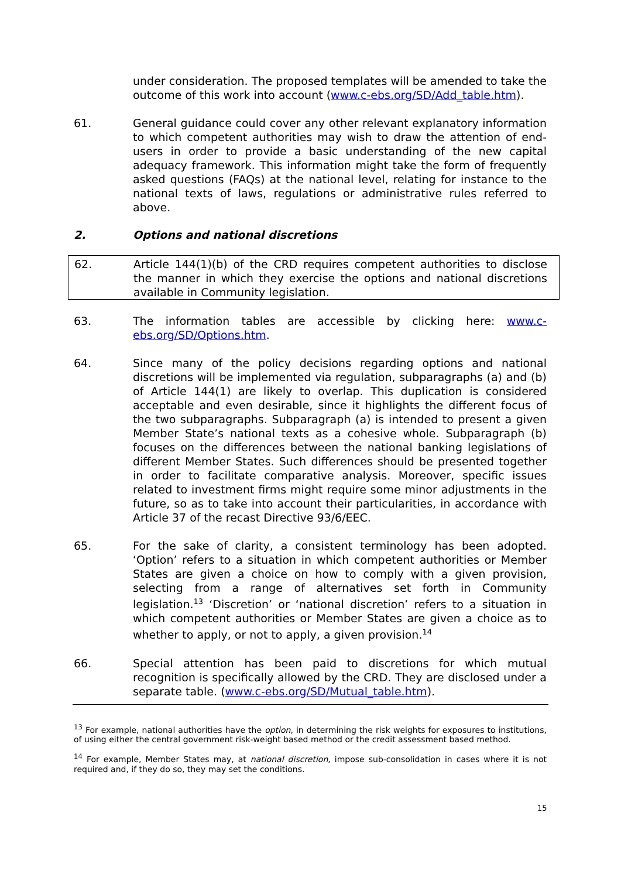under consideration. The proposed templates will be amended to take the outcome of this work into account (www.c-ebs.org/SD/Add_table.htm).
61. General guidance could cover any other relevant explanatory information to which competent authorities may wish to draw the attention of end-users in order to provide a basic understanding of the new capital adequacy framework. This information might take the form of frequently asked questions (FAQs) at the national level, relating for instance to the national texts of laws, regulations or administrative rules referred to above.
2. Options and national discretions
62. Article 144(1)(b) of the CRD requires competent authorities to disclose the manner in which they exercise the options and national discretions available in Community legislation.
63. The information tables are accessible by clicking here: www.c-ebs.org/SD/Options.htm.
64. Since many of the policy decisions regarding options and national discretions will be implemented via regulation, subparagraphs (a) and (b) of Article 144(1) are likely to overlap. This duplication is considered acceptable and even desirable, since it highlights the different focus of the two subparagraphs. Subparagraph (a) is intended to present a given Member State’s national texts as a cohesive whole. Subparagraph (b) focuses on the differences between the national banking legislations of different Member States. Such differences should be presented together in order to facilitate comparative analysis. Moreover, specific issues related to investment firms might require some minor adjustments in the future, so as to take into account their particularities, in accordance with Article 37 of the recast Directive 93/6/EEC.
65. For the sake of clarity, a consistent terminology has been adopted. ‘Option’ refers to a situation in which competent authorities or Member States are given a choice on how to comply with a given provision, selecting from a range of alternatives set forth in Community legislation.<sup>13</sup> ‘Discretion’ or ‘national discretion’ refers to a situation in which competent authorities or Member States are given a choice as to whether to apply, or not to apply, a given provision.<sup>14</sup>
66. Special attention has been paid to discretions for which mutual recognition is specifically allowed by the CRD. They are disclosed under a separate table. (www.c-ebs.org/SD/Mutual_table.htm).
<sup>13</sup> For example, national authorities have the option, in determining the risk weights for exposures to institutions, of using either the central government risk-weight based method or the credit assessment based method.
<sup>14</sup> For example, Member States may, at national discretion, impose sub-consolidation in cases where it is not required and, if they do so, they may set the conditions.
15